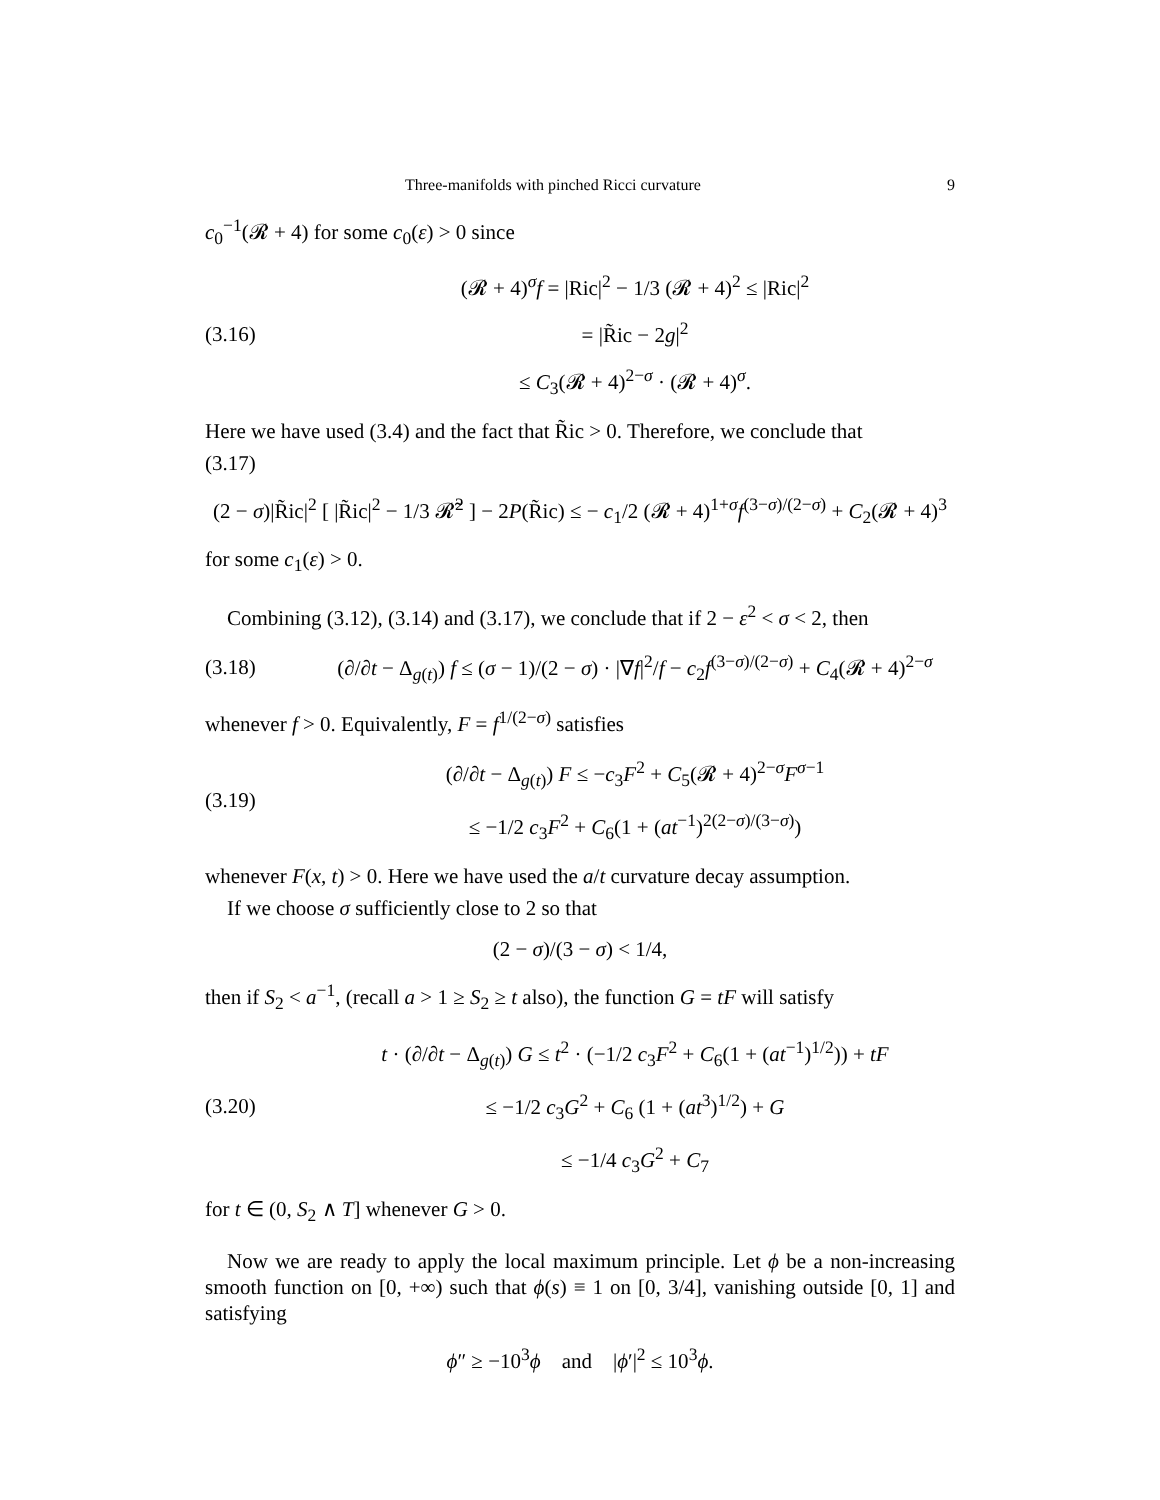Three-manifolds with pinched Ricci curvature 9
c<sub>0</sub><sup>−1</sup>(𝓡 + 4) for some c<sub>0</sub>(ε) > 0 since
(3.16)
(𝓡 + 4)<sup>σ</sup>f = |Ric|<sup>2</sup> − 1/3 (𝓡 + 4)<sup>2</sup> ≤ |Ric|<sup>2</sup>
= |R̃ic − 2g|<sup>2</sup>
≤ C<sub>3</sub>(𝓡 + 4)<sup>2−σ</sup> · (𝓡 + 4)<sup>σ</sup>.
Here we have used (3.4) and the fact that R̃ic > 0. Therefore, we conclude that
(3.17)
(2 − σ)|R̃ic|<sup>2</sup> [ |R̃ic|<sup>2</sup> − 1/3 𝓡̃<sup>2</sup> ] − 2P(R̃ic) ≤ − c<sub>1</sub>/2 (𝓡 + 4)<sup>1+σ</sup>f<sup>(3−σ)/(2−σ)</sup> + C<sub>2</sub>(𝓡 + 4)<sup>3</sup>
for some c<sub>1</sub>(ε) > 0.
Combining (3.12), (3.14) and (3.17), we conclude that if 2 − ε<sup>2</sup> < σ < 2, then
(3.18)
(∂/∂t − Δ<sub>g(t)</sub>) f ≤ (σ − 1)/(2 − σ) · |∇f|<sup>2</sup>/f − c<sub>2</sub>f<sup>(3−σ)/(2−σ)</sup> + C<sub>4</sub>(𝓡 + 4)<sup>2−σ</sup>
whenever f > 0. Equivalently, F = f<sup>1/(2−σ)</sup> satisfies
(3.19)
(∂/∂t − Δ<sub>g(t)</sub>) F ≤ −c<sub>3</sub>F<sup>2</sup> + C<sub>5</sub>(𝓡 + 4)<sup>2−σ</sup>F<sup>σ−1</sup>
≤ −1/2 c<sub>3</sub>F<sup>2</sup> + C<sub>6</sub>(1 + (at<sup>−1</sup>)<sup>2(2−σ)/(3−σ)</sup>)
whenever F(x, t) > 0. Here we have used the a/t curvature decay assumption.
If we choose σ sufficiently close to 2 so that
(2 − σ)/(3 − σ) < 1/4,
then if S<sub>2</sub> < a<sup>−1</sup>, (recall a > 1 ≥ S<sub>2</sub> ≥ t also), the function G = tF will satisfy
(3.20)
t · (∂/∂t − Δ<sub>g(t)</sub>) G ≤ t<sup>2</sup> · (−1/2 c<sub>3</sub>F<sup>2</sup> + C<sub>6</sub>(1 + (at<sup>−1</sup>)<sup>1/2</sup>)) + tF
≤ −1/2 c<sub>3</sub>G<sup>2</sup> + C<sub>6</sub> (1 + (at<sup>3</sup>)<sup>1/2</sup>) + G
≤ −1/4 c<sub>3</sub>G<sup>2</sup> + C<sub>7</sub>
for t ∈ (0, S<sub>2</sub> ∧ T] whenever G > 0.
Now we are ready to apply the local maximum principle. Let ϕ be a non-increasing smooth function on [0, +∞) such that ϕ(s) ≡ 1 on [0, 3/4], vanishing outside [0, 1] and satisfying
ϕ″ ≥ −10<sup>3</sup>ϕ and |ϕ′|<sup>2</sup> ≤ 10<sup>3</sup>ϕ.